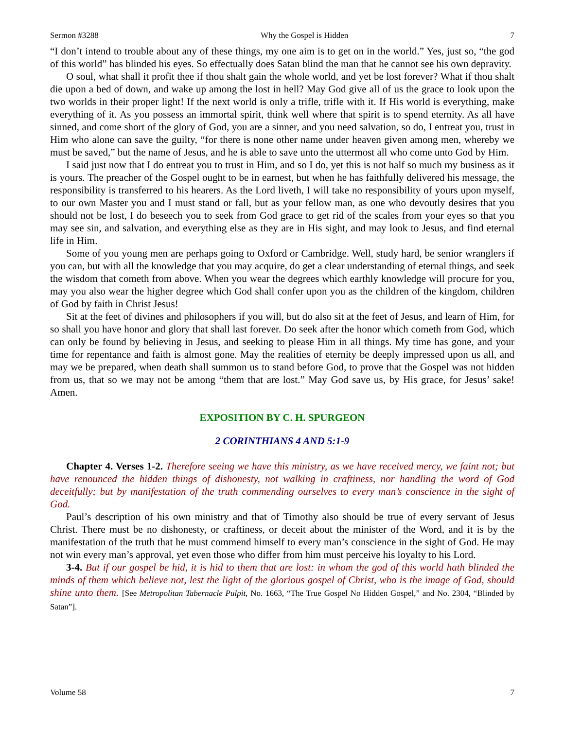Sermon #3288 Why the Gospel is Hidden 7
“I don’t intend to trouble about any of these things, my one aim is to get on in the world.” Yes, just so, “the god of this world” has blinded his eyes. So effectually does Satan blind the man that he cannot see his own depravity.
O soul, what shall it profit thee if thou shalt gain the whole world, and yet be lost forever? What if thou shalt die upon a bed of down, and wake up among the lost in hell? May God give all of us the grace to look upon the two worlds in their proper light! If the next world is only a trifle, trifle with it. If His world is everything, make everything of it. As you possess an immortal spirit, think well where that spirit is to spend eternity. As all have sinned, and come short of the glory of God, you are a sinner, and you need salvation, so do, I entreat you, trust in Him who alone can save the guilty, “for there is none other name under heaven given among men, whereby we must be saved,” but the name of Jesus, and he is able to save unto the uttermost all who come unto God by Him.
I said just now that I do entreat you to trust in Him, and so I do, yet this is not half so much my business as it is yours. The preacher of the Gospel ought to be in earnest, but when he has faithfully delivered his message, the responsibility is transferred to his hearers. As the Lord liveth, I will take no responsibility of yours upon myself, to our own Master you and I must stand or fall, but as your fellow man, as one who devoutly desires that you should not be lost, I do beseech you to seek from God grace to get rid of the scales from your eyes so that you may see sin, and salvation, and everything else as they are in His sight, and may look to Jesus, and find eternal life in Him.
Some of you young men are perhaps going to Oxford or Cambridge. Well, study hard, be senior wranglers if you can, but with all the knowledge that you may acquire, do get a clear understanding of eternal things, and seek the wisdom that cometh from above. When you wear the degrees which earthly knowledge will procure for you, may you also wear the higher degree which God shall confer upon you as the children of the kingdom, children of God by faith in Christ Jesus!
Sit at the feet of divines and philosophers if you will, but do also sit at the feet of Jesus, and learn of Him, for so shall you have honor and glory that shall last forever. Do seek after the honor which cometh from God, which can only be found by believing in Jesus, and seeking to please Him in all things. My time has gone, and your time for repentance and faith is almost gone. May the realities of eternity be deeply impressed upon us all, and may we be prepared, when death shall summon us to stand before God, to prove that the Gospel was not hidden from us, that so we may not be among “them that are lost.” May God save us, by His grace, for Jesus’ sake! Amen.
EXPOSITION BY C. H. SPURGEON
2 CORINTHIANS 4 AND 5:1-9
Chapter 4. Verses 1-2. Therefore seeing we have this ministry, as we have received mercy, we faint not; but have renounced the hidden things of dishonesty, not walking in craftiness, nor handling the word of God deceitfully; but by manifestation of the truth commending ourselves to every man’s conscience in the sight of God.
Paul’s description of his own ministry and that of Timothy also should be true of every servant of Jesus Christ. There must be no dishonesty, or craftiness, or deceit about the minister of the Word, and it is by the manifestation of the truth that he must commend himself to every man’s conscience in the sight of God. He may not win every man’s approval, yet even those who differ from him must perceive his loyalty to his Lord.
3-4. But if our gospel be hid, it is hid to them that are lost: in whom the god of this world hath blinded the minds of them which believe not, lest the light of the glorious gospel of Christ, who is the image of God, should shine unto them. [See Metropolitan Tabernacle Pulpit, No. 1663, “The True Gospel No Hidden Gospel,” and No. 2304, “Blinded by Satan”].
Volume 58 7